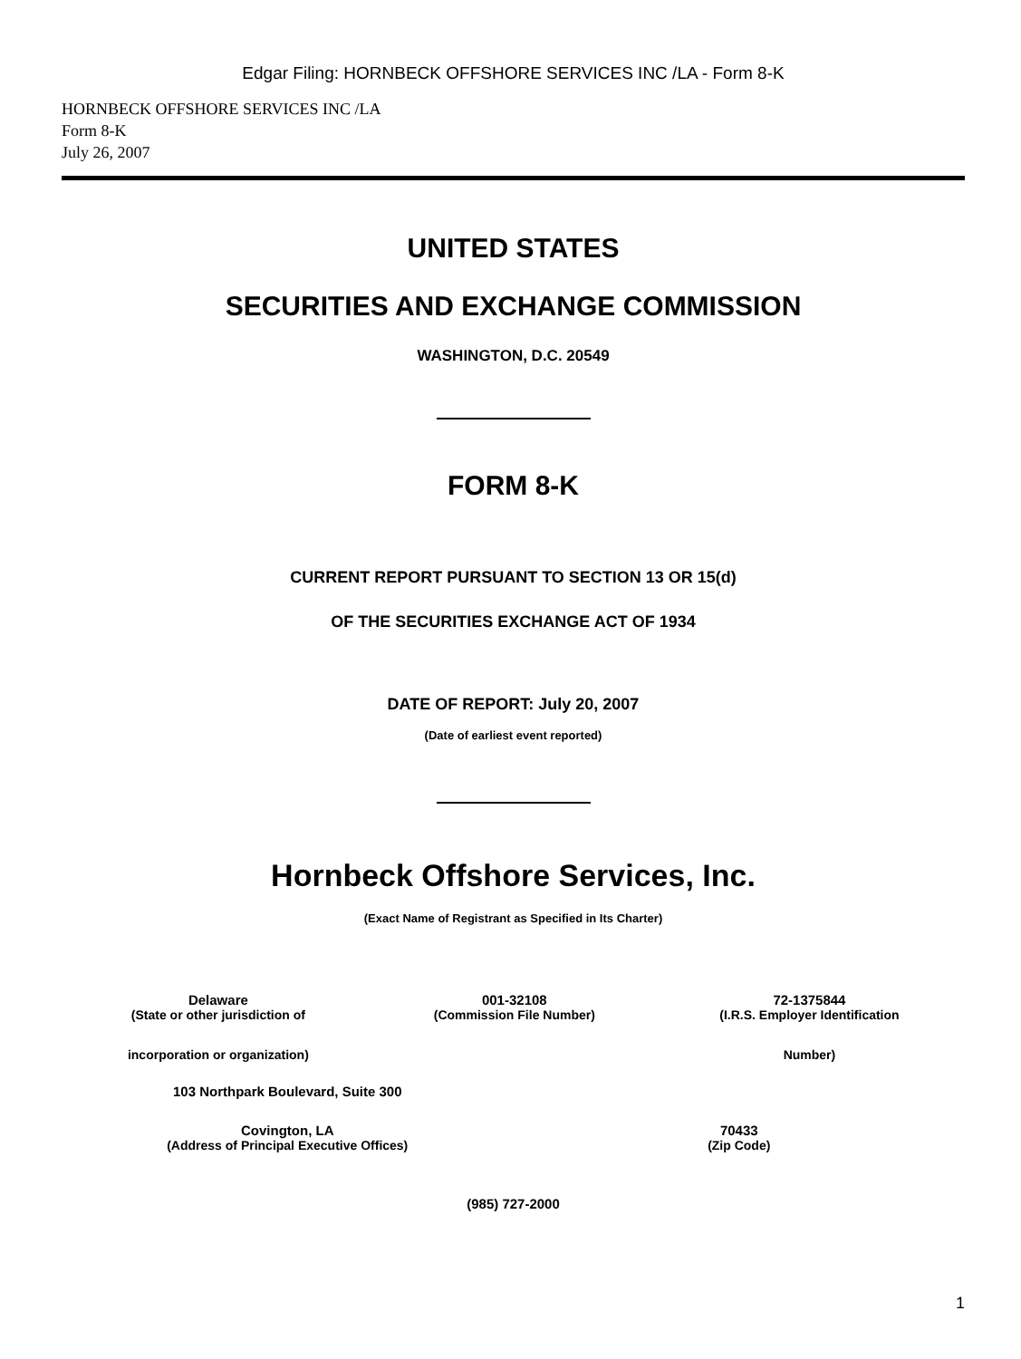Edgar Filing: HORNBECK OFFSHORE SERVICES INC /LA - Form 8-K
HORNBECK OFFSHORE SERVICES INC /LA
Form 8-K
July 26, 2007
UNITED STATES
SECURITIES AND EXCHANGE COMMISSION
WASHINGTON, D.C. 20549
FORM 8-K
CURRENT REPORT PURSUANT TO SECTION 13 OR 15(d)
OF THE SECURITIES EXCHANGE ACT OF 1934
DATE OF REPORT: July 20, 2007
(Date of earliest event reported)
Hornbeck Offshore Services, Inc.
(Exact Name of Registrant as Specified in Its Charter)
| Delaware | 001-32108 | 72-1375844 |
| (State or other jurisdiction of | (Commission File Number) | (I.R.S. Employer Identification |
| incorporation or organization) | | Number) |
| 103 Northpark Boulevard, Suite 300 | |
| Covington, LA | 70433 |
| (Address of Principal Executive Offices) | (Zip Code) |
(985) 727-2000
1